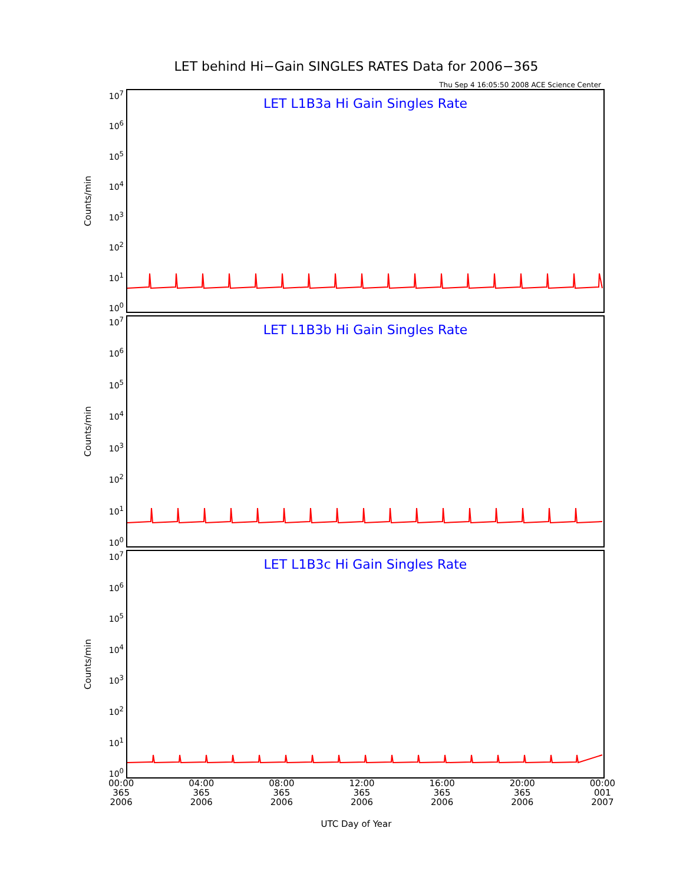LET behind Hi−Gain SINGLES RATES Data for 2006−365
Thu Sep 4 16:05:50 2008 ACE Science Center
Counts/min
10<sup>7</sup>
10<sup>6</sup>
10<sup>5</sup>
10<sup>4</sup>
10<sup>3</sup>
10<sup>2</sup>
10<sup>1</sup>
10<sup>0</sup>
LET L1B3a Hi Gain Singles Rate
Counts/min
10<sup>7</sup>
10<sup>6</sup>
10<sup>5</sup>
10<sup>4</sup>
10<sup>3</sup>
10<sup>2</sup>
10<sup>1</sup>
10<sup>0</sup>
LET L1B3b Hi Gain Singles Rate
Counts/min
10<sup>7</sup>
10<sup>6</sup>
10<sup>5</sup>
10<sup>4</sup>
10<sup>3</sup>
10<sup>2</sup>
10<sup>1</sup>
10<sup>0</sup>
LET L1B3c Hi Gain Singles Rate
00:00
365
2006
04:00
365
2006
08:00
365
2006
12:00
365
2006
16:00
365
2006
20:00
365
2006
00:00
001
2007
UTC Day of Year